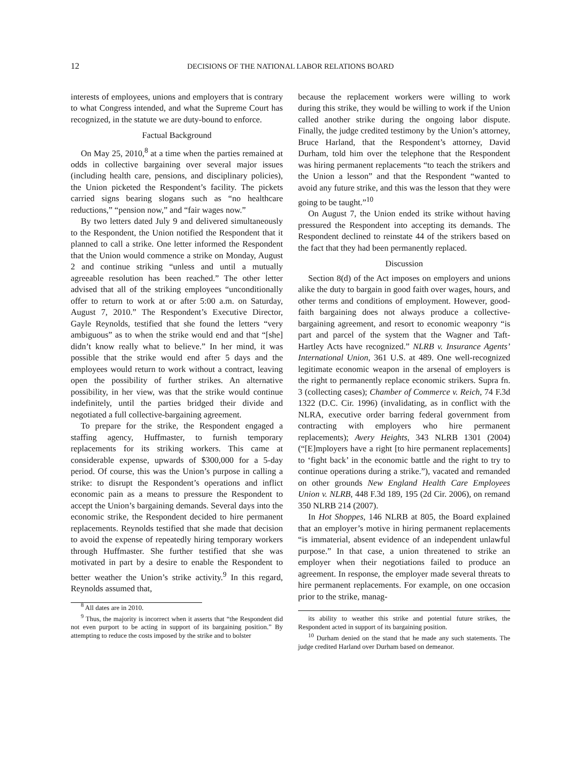12 DECISIONS OF THE NATIONAL LABOR RELATIONS BOARD
interests of employees, unions and employers that is contrary to what Congress intended, and what the Supreme Court has recognized, in the statute we are duty-bound to enforce.
Factual Background
On May 25, 2010,<sup>8</sup> at a time when the parties remained at odds in collective bargaining over several major issues (including health care, pensions, and disciplinary policies), the Union picketed the Respondent’s facility. The pickets carried signs bearing slogans such as “no healthcare reductions,” “pension now,” and “fair wages now.”
By two letters dated July 9 and delivered simultaneously to the Respondent, the Union notified the Respondent that it planned to call a strike. One letter informed the Respondent that the Union would commence a strike on Monday, August 2 and continue striking “unless and until a mutually agreeable resolution has been reached.” The other letter advised that all of the striking employees “unconditionally offer to return to work at or after 5:00 a.m. on Saturday, August 7, 2010.” The Respondent’s Executive Director, Gayle Reynolds, testified that she found the letters “very ambiguous” as to when the strike would end and that “[she] didn’t know really what to believe.” In her mind, it was possible that the strike would end after 5 days and the employees would return to work without a contract, leaving open the possibility of further strikes. An alternative possibility, in her view, was that the strike would continue indefinitely, until the parties bridged their divide and negotiated a full collective-bargaining agreement.
To prepare for the strike, the Respondent engaged a staffing agency, Huffmaster, to furnish temporary replacements for its striking workers. This came at considerable expense, upwards of $300,000 for a 5-day period. Of course, this was the Union’s purpose in calling a strike: to disrupt the Respondent’s operations and inflict economic pain as a means to pressure the Respondent to accept the Union’s bargaining demands. Several days into the economic strike, the Respondent decided to hire permanent replacements. Reynolds testified that she made that decision to avoid the expense of repeatedly hiring temporary workers through Huffmaster. She further testified that she was motivated in part by a desire to enable the Respondent to better weather the Union’s strike activity.<sup>9</sup> In this regard, Reynolds assumed that,
<sup>8</sup> All dates are in 2010.
<sup>9</sup> Thus, the majority is incorrect when it asserts that “the Respondent did not even purport to be acting in support of its bargaining position.” By attempting to reduce the costs imposed by the strike and to bolster
because the replacement workers were willing to work during this strike, they would be willing to work if the Union called another strike during the ongoing labor dispute. Finally, the judge credited testimony by the Union’s attorney, Bruce Harland, that the Respondent’s attorney, David Durham, told him over the telephone that the Respondent was hiring permanent replacements “to teach the strikers and the Union a lesson” and that the Respondent “wanted to avoid any future strike, and this was the lesson that they were going to be taught.”<sup>10</sup>
On August 7, the Union ended its strike without having pressured the Respondent into accepting its demands. The Respondent declined to reinstate 44 of the strikers based on the fact that they had been permanently replaced.
Discussion
Section 8(d) of the Act imposes on employers and unions alike the duty to bargain in good faith over wages, hours, and other terms and conditions of employment. However, good-faith bargaining does not always produce a collective-bargaining agreement, and resort to economic weaponry “is part and parcel of the system that the Wagner and Taft-Hartley Acts have recognized.” NLRB v. Insurance Agents’ International Union, 361 U.S. at 489. One well-recognized legitimate economic weapon in the arsenal of employers is the right to permanently replace economic strikers. Supra fn. 3 (collecting cases); Chamber of Commerce v. Reich, 74 F.3d 1322 (D.C. Cir. 1996) (invalidating, as in conflict with the NLRA, executive order barring federal government from contracting with employers who hire permanent replacements); Avery Heights, 343 NLRB 1301 (2004) (“[E]mployers have a right [to hire permanent replacements] to ‘fight back’ in the economic battle and the right to try to continue operations during a strike.”), vacated and remanded on other grounds New England Health Care Employees Union v. NLRB, 448 F.3d 189, 195 (2d Cir. 2006), on remand 350 NLRB 214 (2007).
In Hot Shoppes, 146 NLRB at 805, the Board explained that an employer’s motive in hiring permanent replacements “is immaterial, absent evidence of an independent unlawful purpose.” In that case, a union threatened to strike an employer when their negotiations failed to produce an agreement. In response, the employer made several threats to hire permanent replacements. For example, on one occasion prior to the strike, manag-
its ability to weather this strike and potential future strikes, the Respondent acted in support of its bargaining position.
<sup>10</sup> Durham denied on the stand that he made any such statements. The judge credited Harland over Durham based on demeanor.